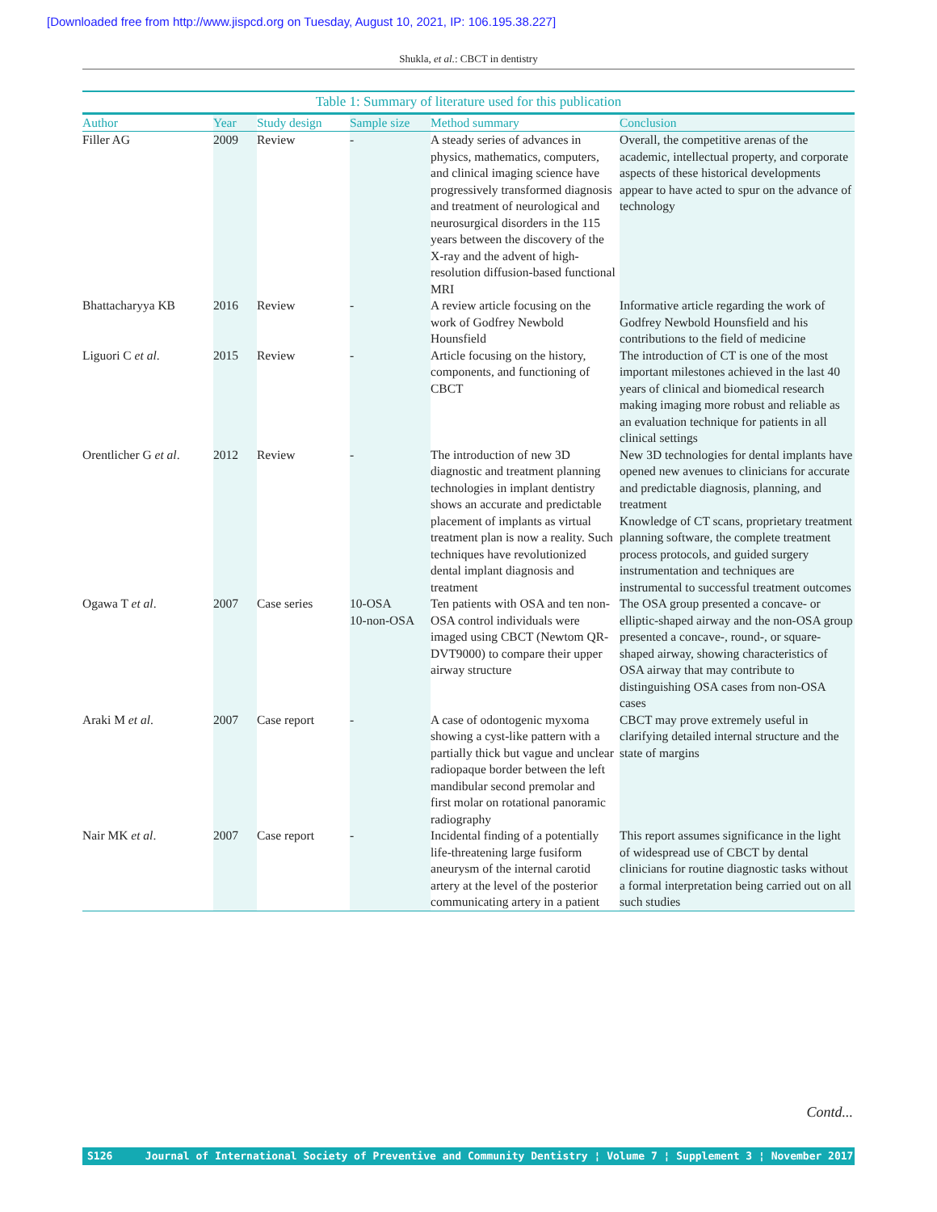[Downloaded free from http://www.jispcd.org on Tuesday, August 10, 2021, IP: 106.195.38.227]
Shukla, et al.: CBCT in dentistry
Table 1: Summary of literature used for this publication
| Author | Year | Study design | Sample size | Method summary | Conclusion |
| --- | --- | --- | --- | --- | --- |
| Filler AG | 2009 | Review | - | A steady series of advances in physics, mathematics, computers, and clinical imaging science have progressively transformed diagnosis and treatment of neurological and neurosurgical disorders in the 115 years between the discovery of the X-ray and the advent of high-resolution diffusion-based functional MRI | Overall, the competitive arenas of the academic, intellectual property, and corporate aspects of these historical developments appear to have acted to spur on the advance of technology |
| Bhattacharyya KB | 2016 | Review | - | A review article focusing on the work of Godfrey Newbold Hounsfield | Informative article regarding the work of Godfrey Newbold Hounsfield and his contributions to the field of medicine |
| Liguori C et al . | 2015 | Review | - | Article focusing on the history, components, and functioning of CBCT | The introduction of CT is one of the most important milestones achieved in the last 40 years of clinical and biomedical research making imaging more robust and reliable as an evaluation technique for patients in all clinical settings |
| Orentlicher G et al . | 2012 | Review | - | The introduction of new 3D diagnostic and treatment planning technologies in implant dentistry shows an accurate and predictable placement of implants as virtual treatment plan is now a reality. Such techniques have revolutionized dental implant diagnosis and treatment | New 3D technologies for dental implants have opened new avenues to clinicians for accurate and predictable diagnosis, planning, and treatment Knowledge of CT scans, proprietary treatment planning software, the complete treatment process protocols, and guided surgery instrumentation and techniques are instrumental to successful treatment outcomes |
| Ogawa T et al . | 2007 | Case series | 10-OSA 10-non-OSA | Ten patients with OSA and ten non-OSA control individuals were imaged using CBCT (Newtom QR-DVT9000) to compare their upper airway structure | The OSA group presented a concave- or elliptic-shaped airway and the non-OSA group presented a concave-, round-, or square-shaped airway, showing characteristics of OSA airway that may contribute to distinguishing OSA cases from non-OSA cases |
| Araki M et al . | 2007 | Case report | - | A case of odontogenic myxoma showing a cyst-like pattern with a partially thick but vague and unclear radiopaque border between the left mandibular second premolar and first molar on rotational panoramic radiography | CBCT may prove extremely useful in clarifying detailed internal structure and the state of margins |
| Nair MK et al . | 2007 | Case report | - | Incidental finding of a potentially life-threatening large fusiform aneurysm of the internal carotid artery at the level of the posterior communicating artery in a patient | This report assumes significance in the light of widespread use of CBCT by dental clinicians for routine diagnostic tasks without a formal interpretation being carried out on all such studies |
Contd...
S126 Journal of International Society of Preventive and Community Dentistry ¦ Volume 7 ¦ Supplement 3 ¦ November 2017